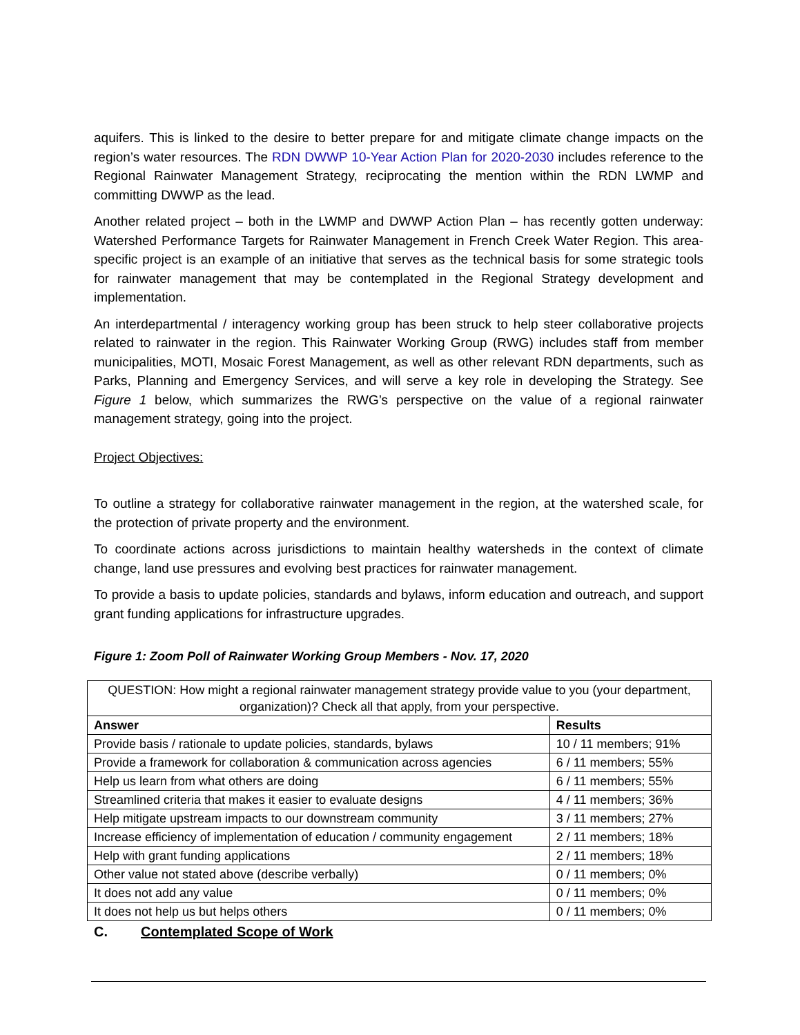aquifers. This is linked to the desire to better prepare for and mitigate climate change impacts on the region’s water resources. The RDN DWWP 10-Year Action Plan for 2020-2030 includes reference to the Regional Rainwater Management Strategy, reciprocating the mention within the RDN LWMP and committing DWWP as the lead.
Another related project – both in the LWMP and DWWP Action Plan – has recently gotten underway: Watershed Performance Targets for Rainwater Management in French Creek Water Region. This area-specific project is an example of an initiative that serves as the technical basis for some strategic tools for rainwater management that may be contemplated in the Regional Strategy development and implementation.
An interdepartmental / interagency working group has been struck to help steer collaborative projects related to rainwater in the region. This Rainwater Working Group (RWG) includes staff from member municipalities, MOTI, Mosaic Forest Management, as well as other relevant RDN departments, such as Parks, Planning and Emergency Services, and will serve a key role in developing the Strategy. See Figure 1 below, which summarizes the RWG’s perspective on the value of a regional rainwater management strategy, going into the project.
Project Objectives:
To outline a strategy for collaborative rainwater management in the region, at the watershed scale, for the protection of private property and the environment.
To coordinate actions across jurisdictions to maintain healthy watersheds in the context of climate change, land use pressures and evolving best practices for rainwater management.
To provide a basis to update policies, standards and bylaws, inform education and outreach, and support grant funding applications for infrastructure upgrades.
Figure 1: Zoom Poll of Rainwater Working Group Members - Nov. 17, 2020
| QUESTION: How might a regional rainwater management strategy provide value to you (your department, organization)? Check all that apply, from your perspective. | |
| --- | --- |
| Answer | Results |
| Provide basis / rationale to update policies, standards, bylaws | 10 / 11 members; 91% |
| Provide a framework for collaboration & communication across agencies | 6 / 11 members; 55% |
| Help us learn from what others are doing | 6 / 11 members; 55% |
| Streamlined criteria that makes it easier to evaluate designs | 4 / 11 members; 36% |
| Help mitigate upstream impacts to our downstream community | 3 / 11 members; 27% |
| Increase efficiency of implementation of education / community engagement | 2 / 11 members; 18% |
| Help with grant funding applications | 2 / 11 members; 18% |
| Other value not stated above (describe verbally) | 0 / 11 members; 0% |
| It does not add any value | 0 / 11 members; 0% |
| It does not help us but helps others | 0 / 11 members; 0% |
C. Contemplated Scope of Work